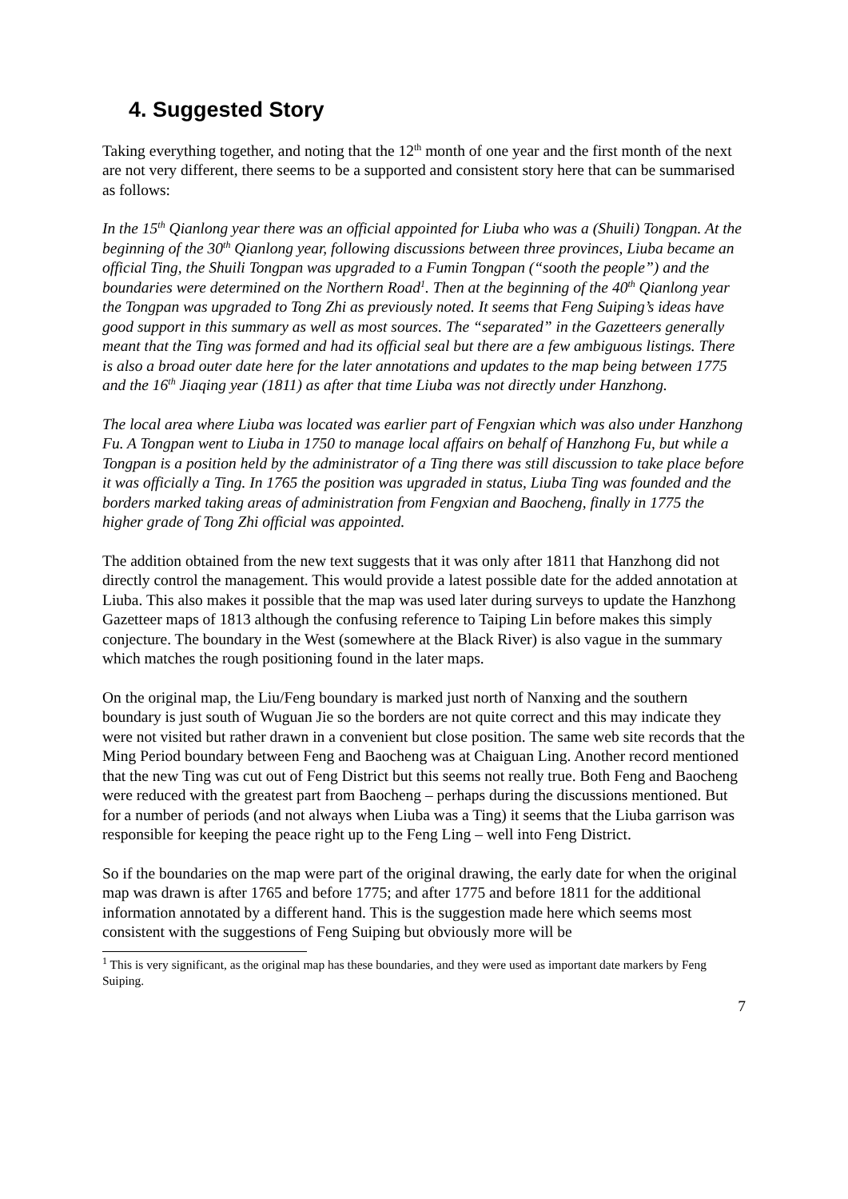4. Suggested Story
Taking everything together, and noting that the 12<sup>th</sup> month of one year and the first month of the next are not very different, there seems to be a supported and consistent story here that can be summarised as follows:
In the 15<sup>th</sup> Qianlong year there was an official appointed for Liuba who was a (Shuili) Tongpan. At the beginning of the 30<sup>th</sup> Qianlong year, following discussions between three provinces, Liuba became an official Ting, the Shuili Tongpan was upgraded to a Fumin Tongpan (“sooth the people”) and the boundaries were determined on the Northern Road<sup>1</sup>. Then at the beginning of the 40<sup>th</sup> Qianlong year the Tongpan was upgraded to Tong Zhi as previously noted. It seems that Feng Suiping’s ideas have good support in this summary as well as most sources. The “separated” in the Gazetteers generally meant that the Ting was formed and had its official seal but there are a few ambiguous listings. There is also a broad outer date here for the later annotations and updates to the map being between 1775 and the 16<sup>th</sup> Jiaqing year (1811) as after that time Liuba was not directly under Hanzhong.
The local area where Liuba was located was earlier part of Fengxian which was also under Hanzhong Fu. A Tongpan went to Liuba in 1750 to manage local affairs on behalf of Hanzhong Fu, but while a Tongpan is a position held by the administrator of a Ting there was still discussion to take place before it was officially a Ting. In 1765 the position was upgraded in status, Liuba Ting was founded and the borders marked taking areas of administration from Fengxian and Baocheng, finally in 1775 the higher grade of Tong Zhi official was appointed.
The addition obtained from the new text suggests that it was only after 1811 that Hanzhong did not directly control the management. This would provide a latest possible date for the added annotation at Liuba. This also makes it possible that the map was used later during surveys to update the Hanzhong Gazetteer maps of 1813 although the confusing reference to Taiping Lin before makes this simply conjecture. The boundary in the West (somewhere at the Black River) is also vague in the summary which matches the rough positioning found in the later maps.
On the original map, the Liu/Feng boundary is marked just north of Nanxing and the southern boundary is just south of Wuguan Jie so the borders are not quite correct and this may indicate they were not visited but rather drawn in a convenient but close position. The same web site records that the Ming Period boundary between Feng and Baocheng was at Chaiguan Ling. Another record mentioned that the new Ting was cut out of Feng District but this seems not really true. Both Feng and Baocheng were reduced with the greatest part from Baocheng – perhaps during the discussions mentioned. But for a number of periods (and not always when Liuba was a Ting) it seems that the Liuba garrison was responsible for keeping the peace right up to the Feng Ling – well into Feng District.
So if the boundaries on the map were part of the original drawing, the early date for when the original map was drawn is after 1765 and before 1775; and after 1775 and before 1811 for the additional information annotated by a different hand. This is the suggestion made here which seems most consistent with the suggestions of Feng Suiping but obviously more will be
<sup>1</sup> This is very significant, as the original map has these boundaries, and they were used as important date markers by Feng Suiping.
7